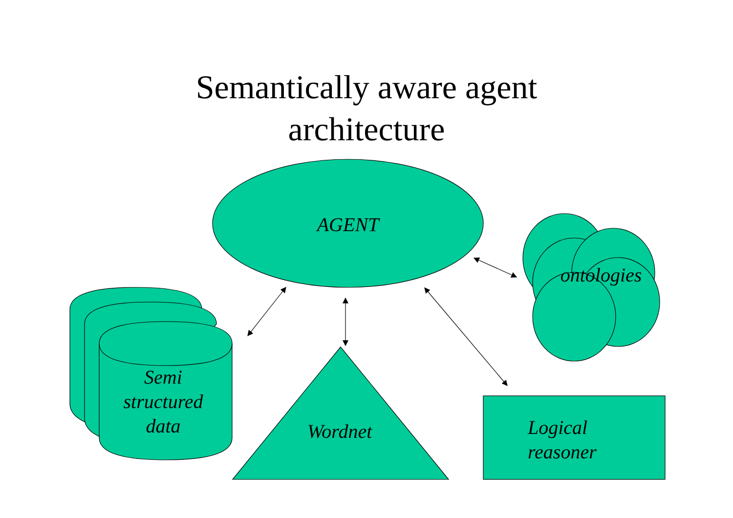Semantically aware agent
architecture
AGENT
ontologies
Semi
structured
data
Wordnet
Logical
reasoner